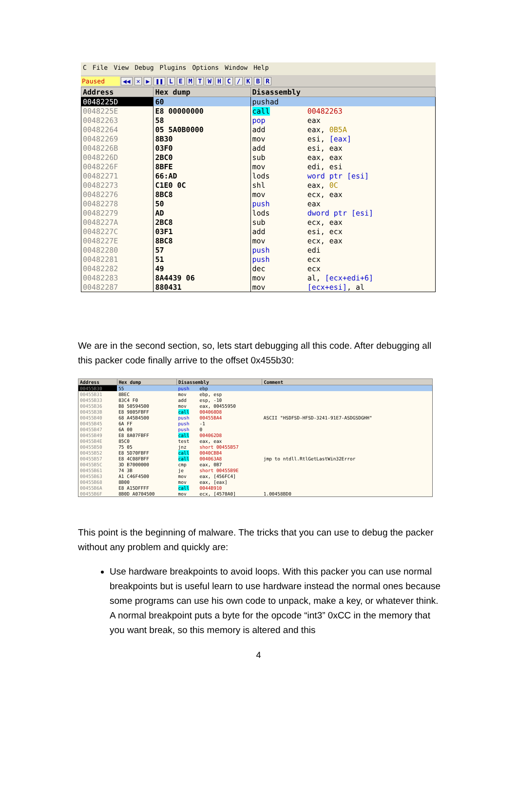C File View Debug Plugins Options Window Help
Paused ◀◀ ✕ ▶ ❚❚ LEMTWHC / KBR
| Address | Hex dump | Disassembly | |
| --- | --- | --- | --- |
| 0048225D | 60 | pushad | |
| 0048225E | E8 00000000 | call | 00482263 |
| 00482263 | 58 | pop | eax |
| 00482264 | 05 5A0B0000 | add | eax, 0B5A |
| 00482269 | 8B30 | mov | esi, [eax] |
| 0048226B | 03F0 | add | esi, eax |
| 0048226D | 2BC0 | sub | eax, eax |
| 0048226F | 8BFE | mov | edi, esi |
| 00482271 | 66:AD | lods | word ptr [esi] |
| 00482273 | C1E0 0C | shl | eax, 0C |
| 00482276 | 8BC8 | mov | ecx, eax |
| 00482278 | 50 | push | eax |
| 00482279 | AD | lods | dword ptr [esi] |
| 0048227A | 2BC8 | sub | ecx, eax |
| 0048227C | 03F1 | add | esi, ecx |
| 0048227E | 8BC8 | mov | ecx, eax |
| 00482280 | 57 | push | edi |
| 00482281 | 51 | push | ecx |
| 00482282 | 49 | dec | ecx |
| 00482283 | 8A4439 06 | mov | al, [ecx+edi+6] |
| 00482287 | 880431 | mov | [ecx+esi] , al |
We are in the second section, so, lets start debugging all this code. After debugging all this packer code finally arrive to the offset 0x455b30:
| Address | Hex dump | Disassembly | | Comment |
| --- | --- | --- | --- | --- |
| 00455B30 | 55 | push | ebp | |
| 00455B31 | 8BEC | mov | ebp, esp | |
| 00455B33 | 83C4 F0 | add | esp, -10 | |
| 00455B36 | B8 50594500 | mov | eax, 00455950 | |
| 00455B3B | E8 9805FBFF | call | 004060D8 | |
| 00455B40 | 68 A45B4500 | push | 00455BA4 | ASCII "HSDFSD-HFSD-3241-91E7-ASDGSDGHH" |
| 00455B45 | 6A FF | push | -1 | |
| 00455B47 | 6A 00 | push | 0 | |
| 00455B49 | E8 8A07FBFF | call | 004062D8 | |
| 00455B4E | 85C0 | test | eax, eax | |
| 00455B50 | 75 05 | jnz | short 00455B57 | |
| 00455B52 | E8 5D70FBFF | call | 0040CBB4 | |
| 00455B57 | E8 4C08FBFF | call | 004063A8 | jmp to ntdll.RtlGetLastWin32Error |
| 00455B5C | 3D B7000000 | cmp | eax, 0B7 | |
| 00455B61 | 74 3B | je | short 00455B9E | |
| 00455B63 | A1 C46F4500 | mov | eax, [456FC4] | |
| 00455B68 | 8B00 | mov | eax, [eax] | |
| 00455B6A | E8 A15DFFFF | call | 0044B910 | |
| 00455B6F | 8B0D A0704500 | mov | ecx, [4570A0] | 1.00458BD0 |
This point is the beginning of malware. The tricks that you can use to debug the packer without any problem and quickly are:
Use hardware breakpoints to avoid loops. With this packer you can use normal breakpoints but is useful learn to use hardware instead the normal ones because some programs can use his own code to unpack, make a key, or whatever think. A normal breakpoint puts a byte for the opcode “int3” 0xCC in the memory that you want break, so this memory is altered and this
4